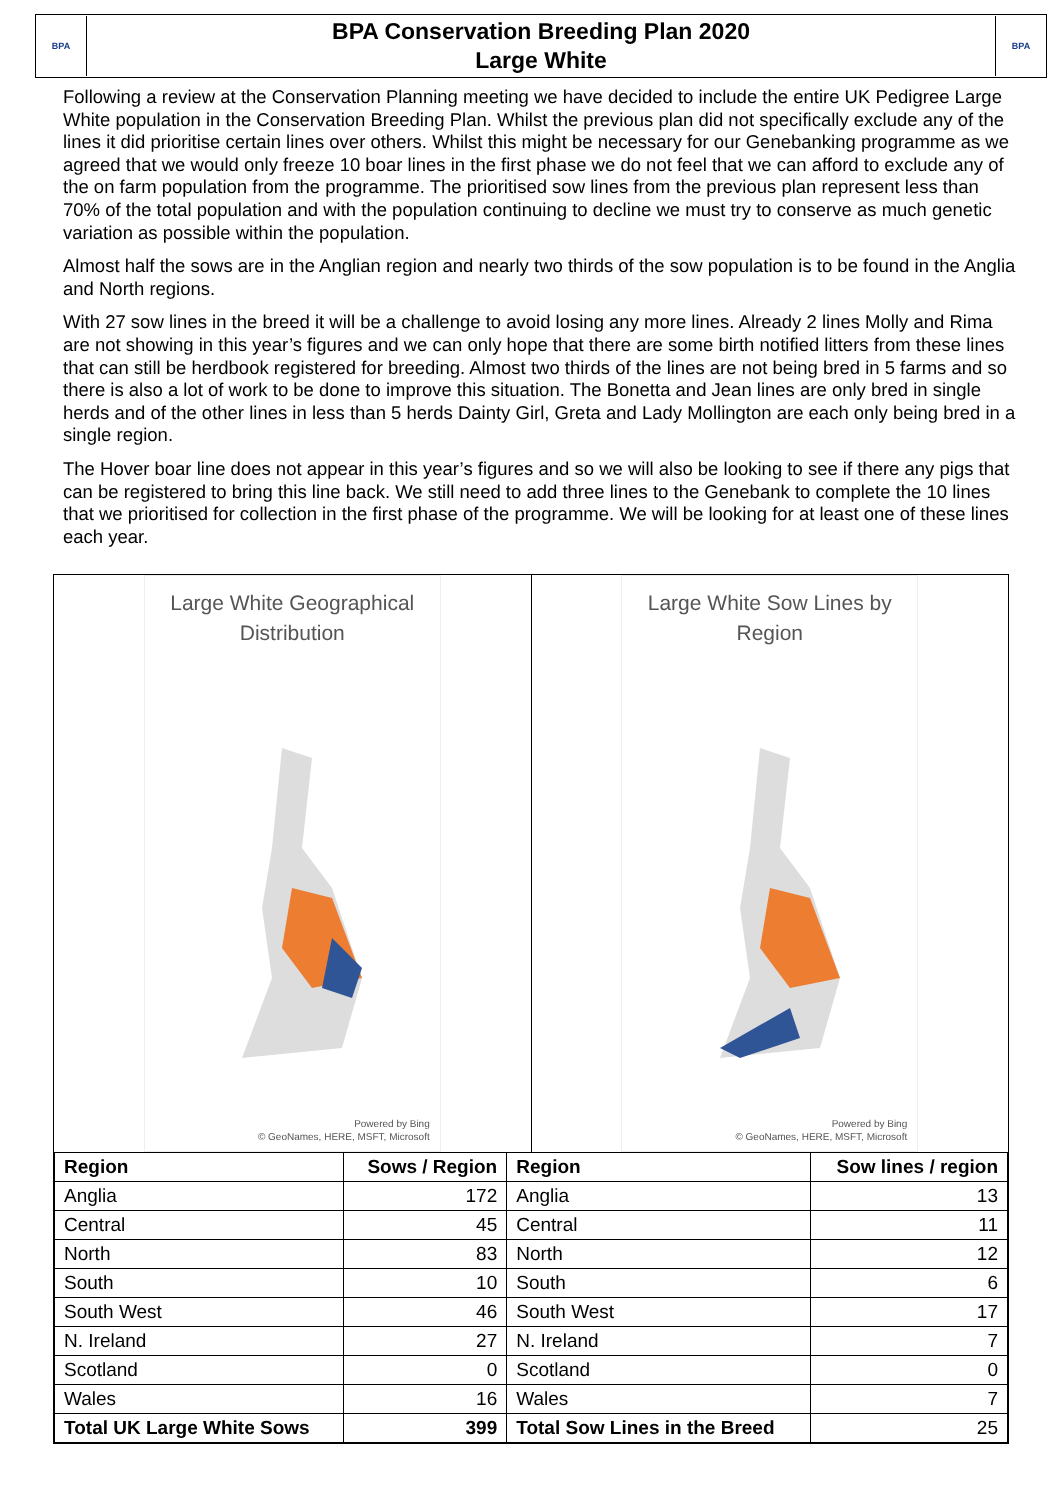BPA
BPA Conservation Breeding Plan 2020
Large White
BPA
Following a review at the Conservation Planning meeting we have decided to include the entire UK Pedigree Large White population in the Conservation Breeding Plan. Whilst the previous plan did not specifically exclude any of the lines it did prioritise certain lines over others. Whilst this might be necessary for our Genebanking programme as we agreed that we would only freeze 10 boar lines in the first phase we do not feel that we can afford to exclude any of the on farm population from the programme. The prioritised sow lines from the previous plan represent less than 70% of the total population and with the population continuing to decline we must try to conserve as much genetic variation as possible within the population.
Almost half the sows are in the Anglian region and nearly two thirds of the sow population is to be found in the Anglia and North regions.
With 27 sow lines in the breed it will be a challenge to avoid losing any more lines. Already 2 lines Molly and Rima are not showing in this year’s figures and we can only hope that there are some birth notified litters from these lines that can still be herdbook registered for breeding. Almost two thirds of the lines are not being bred in 5 farms and so there is also a lot of work to be done to improve this situation. The Bonetta and Jean lines are only bred in single herds and of the other lines in less than 5 herds Dainty Girl, Greta and Lady Mollington are each only being bred in a single region.
The Hover boar line does not appear in this year’s figures and so we will also be looking to see if there any pigs that can be registered to bring this line back. We still need to add three lines to the Genebank to complete the 10 lines that we prioritised for collection in the first phase of the programme. We will be looking for at least one of these lines each year.
Large White Geographical
Distribution
Powered by Bing
© GeoNames, HERE, MSFT, Microsoft
Large White Sow Lines by
Region
Powered by Bing
© GeoNames, HERE, MSFT, Microsoft
| Region | Sows / Region | Region | Sow lines / region |
| --- | --- | --- | --- |
| Anglia | 172 | Anglia | 13 |
| Central | 45 | Central | 11 |
| North | 83 | North | 12 |
| South | 10 | South | 6 |
| South West | 46 | South West | 17 |
| N. Ireland | 27 | N. Ireland | 7 |
| Scotland | 0 | Scotland | 0 |
| Wales | 16 | Wales | 7 |
| Total UK Large White Sows | 399 | Total Sow Lines in the Breed | 25 |